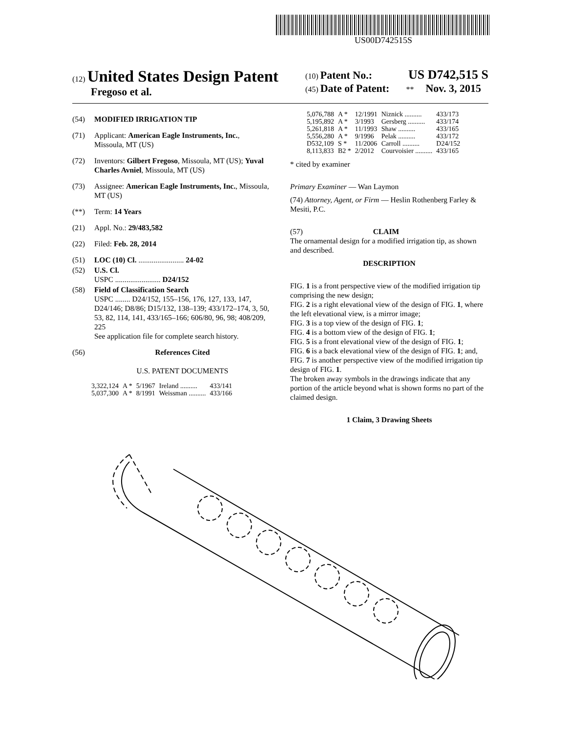US00D742515S
(12) United States Design Patent
Fregoso et al.
(10) Patent No.: US D742,515 S
(45) Date of Patent: ** Nov. 3, 2015
(54) MODIFIED IRRIGATION TIP
(71) Applicant: American Eagle Instruments, Inc., Missoula, MT (US)
(72) Inventors: Gilbert Fregoso, Missoula, MT (US); Yuval Charles Avniel, Missoula, MT (US)
(73) Assignee: American Eagle Instruments, Inc., Missoula, MT (US)
(**) Term: 14 Years
(21) Appl. No.: 29/483,582
(22) Filed: Feb. 28, 2014
(51) LOC (10) Cl. ........................ 24-02
(52) U.S. Cl.
USPC ........................ D24/152
(58) Field of Classification Search
USPC ........ D24/152, 155–156, 176, 127, 133, 147, D24/146; D8/86; D15/132, 138–139; 433/172–174, 3, 50, 53, 82, 114, 141, 433/165–166; 606/80, 96, 98; 408/209, 225
See application file for complete search history.
(56) References Cited
U.S. PATENT DOCUMENTS
| 3,322,124 | A * | 5/1967 | Ireland .......... | 433/141 |
| 5,037,300 | A * | 8/1991 | Weissman .......... | 433/166 |
| 5,076,788 | A * | 12/1991 | Niznick .......... | 433/173 |
| 5,195,892 | A * | 3/1993 | Gersberg .......... | 433/174 |
| 5,261,818 | A * | 11/1993 | Shaw .......... | 433/165 |
| 5,556,280 | A * | 9/1996 | Pelak .......... | 433/172 |
| D532,109 | S * | 11/2006 | Carroll .......... | D24/152 |
| 8,113,833 | B2 * | 2/2012 | Courvoisier .......... | 433/165 |
* cited by examiner
Primary Examiner — Wan Laymon
(74) Attorney, Agent, or Firm — Heslin Rothenberg Farley & Mesiti, P.C.
(57) CLAIM
The ornamental design for a modified irrigation tip, as shown and described.
DESCRIPTION
FIG. 1 is a front perspective view of the modified irrigation tip comprising the new design;
FIG. 2 is a right elevational view of the design of FIG. 1, where the left elevational view, is a mirror image;
FIG. 3 is a top view of the design of FIG. 1;
FIG. 4 is a bottom view of the design of FIG. 1;
FIG. 5 is a front elevational view of the design of FIG. 1;
FIG. 6 is a back elevational view of the design of FIG. 1; and,
FIG. 7 is another perspective view of the modified irrigation tip design of FIG. 1.
The broken away symbols in the drawings indicate that any portion of the article beyond what is shown forms no part of the claimed design.
1 Claim, 3 Drawing Sheets